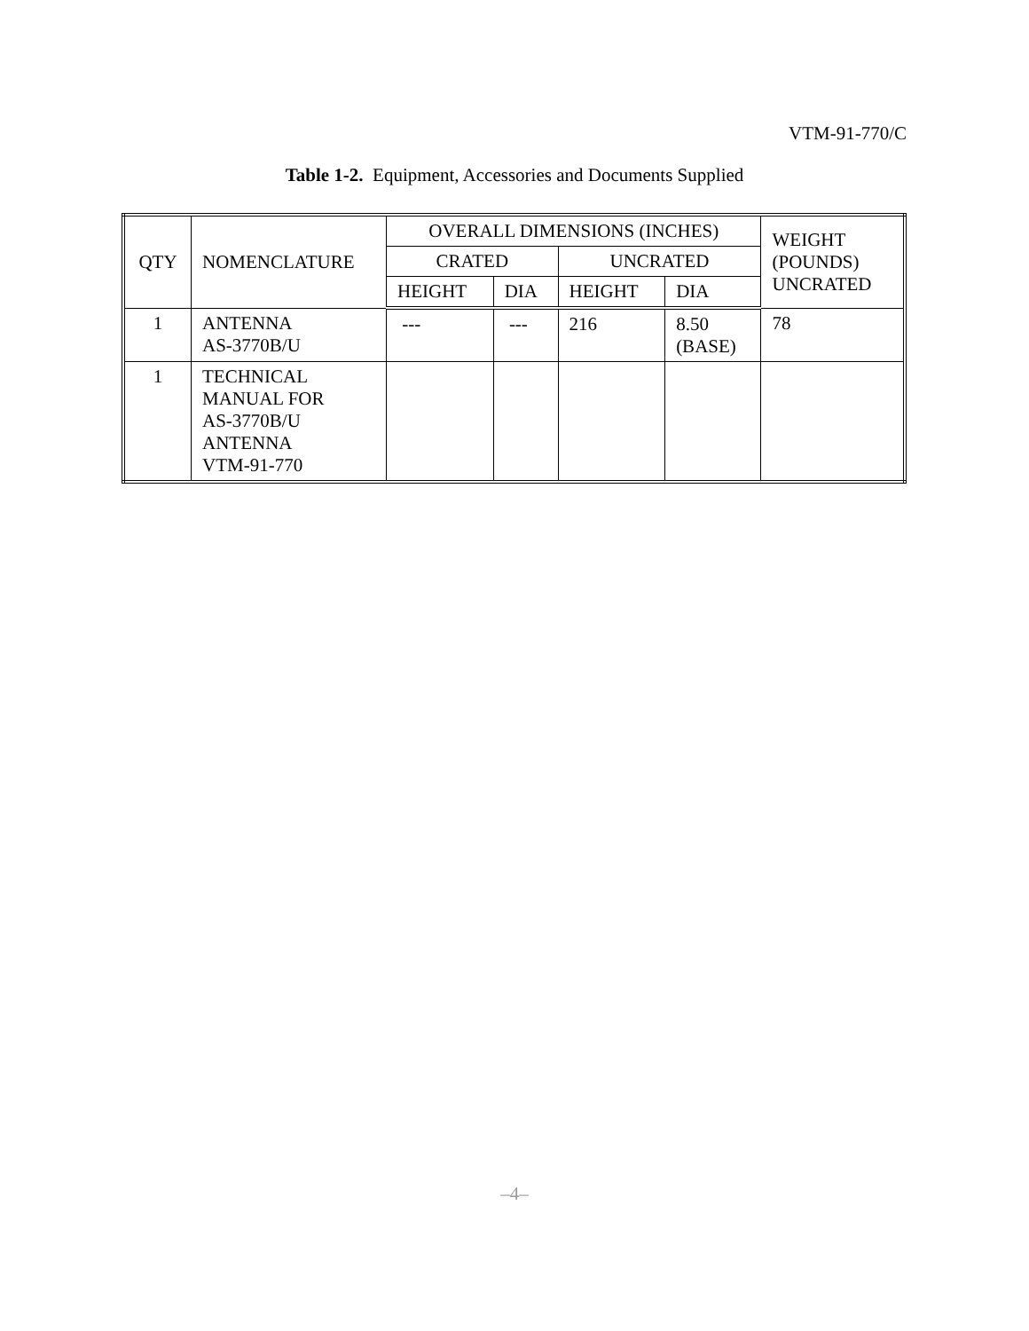VTM-91-770/C
Table 1-2. Equipment, Accessories and Documents Supplied
| QTY | NOMENCLATURE | OVERALL DIMENSIONS (INCHES) | | | | WEIGHT (POUNDS) UNCRATED |
| --- | --- | --- | --- | --- | --- | --- |
| | | CRATED | | UNCRATED | | |
| | | HEIGHT | DIA | HEIGHT | DIA | |
| 1 | ANTENNA AS-3770B/U | --- | --- | 216 | 8.50 (BASE) | 78 |
| 1 | TECHNICAL MANUAL FOR AS-3770B/U ANTENNA VTM-91-770 | | | | | |
–4–